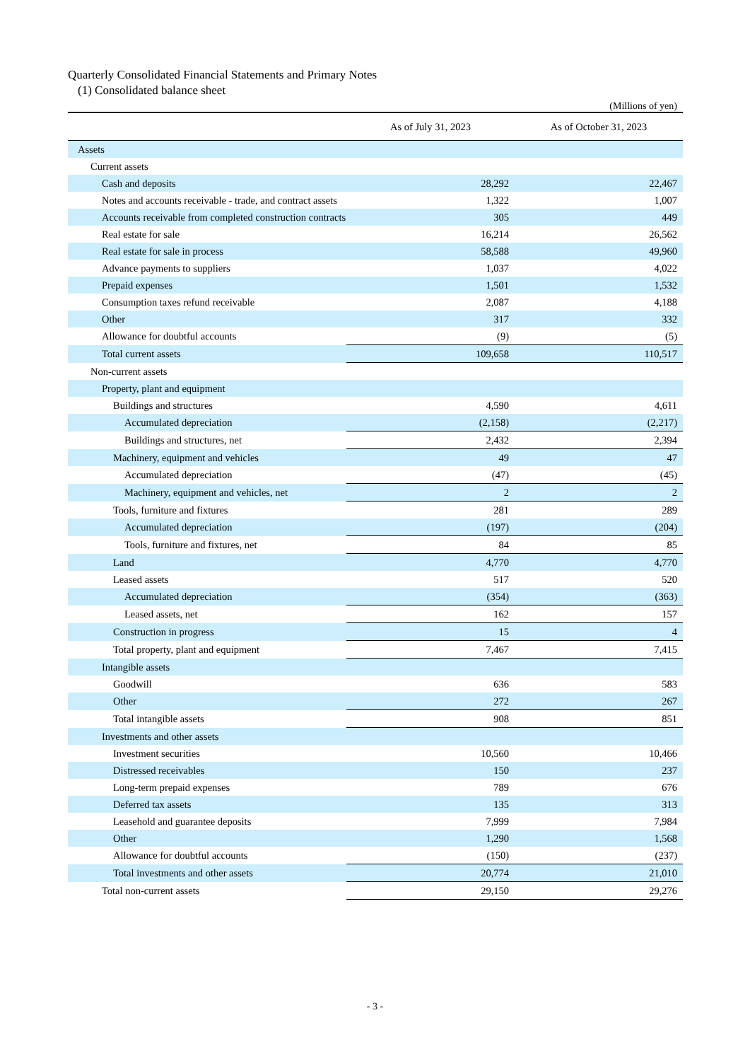Quarterly Consolidated Financial Statements and Primary Notes
(1) Consolidated balance sheet
(Millions of yen)
| | As of July 31, 2023 | As of October 31, 2023 |
| --- | --- | --- |
| Assets | | |
| Current assets | | |
| Cash and deposits | 28,292 | 22,467 |
| Notes and accounts receivable - trade, and contract assets | 1,322 | 1,007 |
| Accounts receivable from completed construction contracts | 305 | 449 |
| Real estate for sale | 16,214 | 26,562 |
| Real estate for sale in process | 58,588 | 49,960 |
| Advance payments to suppliers | 1,037 | 4,022 |
| Prepaid expenses | 1,501 | 1,532 |
| Consumption taxes refund receivable | 2,087 | 4,188 |
| Other | 317 | 332 |
| Allowance for doubtful accounts | (9) | (5) |
| Total current assets | 109,658 | 110,517 |
| Non-current assets | | |
| Property, plant and equipment | | |
| Buildings and structures | 4,590 | 4,611 |
| Accumulated depreciation | (2,158) | (2,217) |
| Buildings and structures, net | 2,432 | 2,394 |
| Machinery, equipment and vehicles | 49 | 47 |
| Accumulated depreciation | (47) | (45) |
| Machinery, equipment and vehicles, net | 2 | 2 |
| Tools, furniture and fixtures | 281 | 289 |
| Accumulated depreciation | (197) | (204) |
| Tools, furniture and fixtures, net | 84 | 85 |
| Land | 4,770 | 4,770 |
| Leased assets | 517 | 520 |
| Accumulated depreciation | (354) | (363) |
| Leased assets, net | 162 | 157 |
| Construction in progress | 15 | 4 |
| Total property, plant and equipment | 7,467 | 7,415 |
| Intangible assets | | |
| Goodwill | 636 | 583 |
| Other | 272 | 267 |
| Total intangible assets | 908 | 851 |
| Investments and other assets | | |
| Investment securities | 10,560 | 10,466 |
| Distressed receivables | 150 | 237 |
| Long-term prepaid expenses | 789 | 676 |
| Deferred tax assets | 135 | 313 |
| Leasehold and guarantee deposits | 7,999 | 7,984 |
| Other | 1,290 | 1,568 |
| Allowance for doubtful accounts | (150) | (237) |
| Total investments and other assets | 20,774 | 21,010 |
| Total non-current assets | 29,150 | 29,276 |
- 3 -